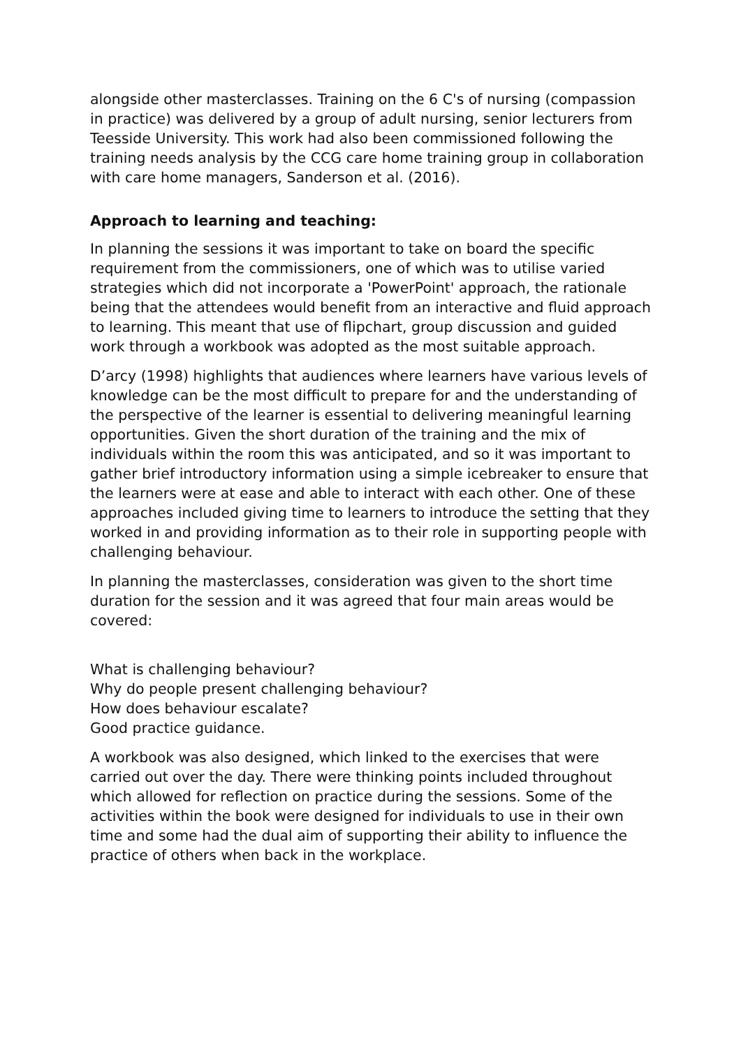alongside other masterclasses. Training on the 6 C's of nursing (compassion in practice) was delivered by a group of adult nursing, senior lecturers from Teesside University. This work had also been commissioned following the training needs analysis by the CCG care home training group in collaboration with care home managers, Sanderson et al. (2016).
Approach to learning and teaching:
In planning the sessions it was important to take on board the specific requirement from the commissioners, one of which was to utilise varied strategies which did not incorporate a 'PowerPoint' approach, the rationale being that the attendees would benefit from an interactive and fluid approach to learning. This meant that use of flipchart, group discussion and guided work through a workbook was adopted as the most suitable approach.
D’arcy (1998) highlights that audiences where learners have various levels of knowledge can be the most difficult to prepare for and the understanding of the perspective of the learner is essential to delivering meaningful learning opportunities. Given the short duration of the training and the mix of individuals within the room this was anticipated, and so it was important to gather brief introductory information using a simple icebreaker to ensure that the learners were at ease and able to interact with each other. One of these approaches included giving time to learners to introduce the setting that they worked in and providing information as to their role in supporting people with challenging behaviour.
In planning the masterclasses, consideration was given to the short time duration for the session and it was agreed that four main areas would be covered:
What is challenging behaviour?
Why do people present challenging behaviour?
How does behaviour escalate?
Good practice guidance.
A workbook was also designed, which linked to the exercises that were carried out over the day. There were thinking points included throughout which allowed for reflection on practice during the sessions. Some of the activities within the book were designed for individuals to use in their own time and some had the dual aim of supporting their ability to influence the practice of others when back in the workplace.